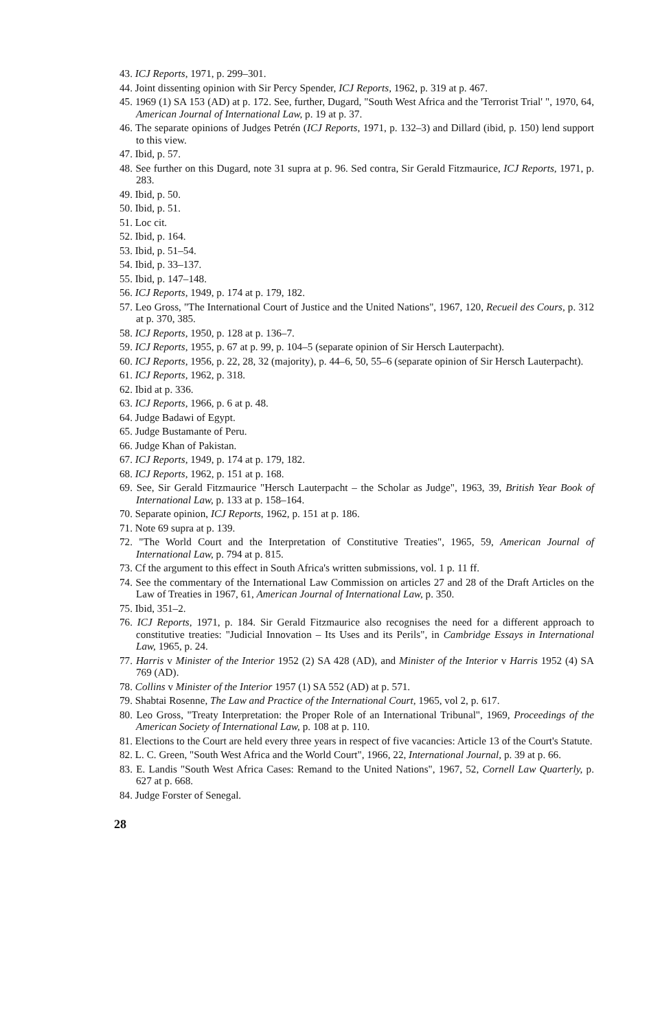43. ICJ Reports, 1971, p. 299–301.
44. Joint dissenting opinion with Sir Percy Spender, ICJ Reports, 1962, p. 319 at p. 467.
45. 1969 (1) SA 153 (AD) at p. 172. See, further, Dugard, "South West Africa and the 'Terrorist Trial' ", 1970, 64, American Journal of International Law, p. 19 at p. 37.
46. The separate opinions of Judges Petrén (ICJ Reports, 1971, p. 132–3) and Dillard (ibid, p. 150) lend support to this view.
47. Ibid, p. 57.
48. See further on this Dugard, note 31 supra at p. 96. Sed contra, Sir Gerald Fitzmaurice, ICJ Reports, 1971, p. 283.
49. Ibid, p. 50.
50. Ibid, p. 51.
51. Loc cit.
52. Ibid, p. 164.
53. Ibid, p. 51–54.
54. Ibid, p. 33–137.
55. Ibid, p. 147–148.
56. ICJ Reports, 1949, p. 174 at p. 179, 182.
57. Leo Gross, "The International Court of Justice and the United Nations", 1967, 120, Recueil des Cours, p. 312 at p. 370, 385.
58. ICJ Reports, 1950, p. 128 at p. 136–7.
59. ICJ Reports, 1955, p. 67 at p. 99, p. 104–5 (separate opinion of Sir Hersch Lauterpacht).
60. ICJ Reports, 1956, p. 22, 28, 32 (majority), p. 44–6, 50, 55–6 (separate opinion of Sir Hersch Lauterpacht).
61. ICJ Reports, 1962, p. 318.
62. Ibid at p. 336.
63. ICJ Reports, 1966, p. 6 at p. 48.
64. Judge Badawi of Egypt.
65. Judge Bustamante of Peru.
66. Judge Khan of Pakistan.
67. ICJ Reports, 1949, p. 174 at p. 179, 182.
68. ICJ Reports, 1962, p. 151 at p. 168.
69. See, Sir Gerald Fitzmaurice "Hersch Lauterpacht – the Scholar as Judge", 1963, 39, British Year Book of International Law, p. 133 at p. 158–164.
70. Separate opinion, ICJ Reports, 1962, p. 151 at p. 186.
71. Note 69 supra at p. 139.
72. "The World Court and the Interpretation of Constitutive Treaties", 1965, 59, American Journal of International Law, p. 794 at p. 815.
73. Cf the argument to this effect in South Africa's written submissions, vol. 1 p. 11 ff.
74. See the commentary of the International Law Commission on articles 27 and 28 of the Draft Articles on the Law of Treaties in 1967, 61, American Journal of International Law, p. 350.
75. Ibid, 351–2.
76. ICJ Reports, 1971, p. 184. Sir Gerald Fitzmaurice also recognises the need for a different approach to constitutive treaties: "Judicial Innovation – Its Uses and its Perils", in Cambridge Essays in International Law, 1965, p. 24.
77. Harris v Minister of the Interior 1952 (2) SA 428 (AD), and Minister of the Interior v Harris 1952 (4) SA 769 (AD).
78. Collins v Minister of the Interior 1957 (1) SA 552 (AD) at p. 571.
79. Shabtai Rosenne, The Law and Practice of the International Court, 1965, vol 2, p. 617.
80. Leo Gross, "Treaty Interpretation: the Proper Role of an International Tribunal", 1969, Proceedings of the American Society of International Law, p. 108 at p. 110.
81. Elections to the Court are held every three years in respect of five vacancies: Article 13 of the Court's Statute.
82. L. C. Green, "South West Africa and the World Court", 1966, 22, International Journal, p. 39 at p. 66.
83. E. Landis "South West Africa Cases: Remand to the United Nations", 1967, 52, Cornell Law Quarterly, p. 627 at p. 668.
84. Judge Forster of Senegal.
28